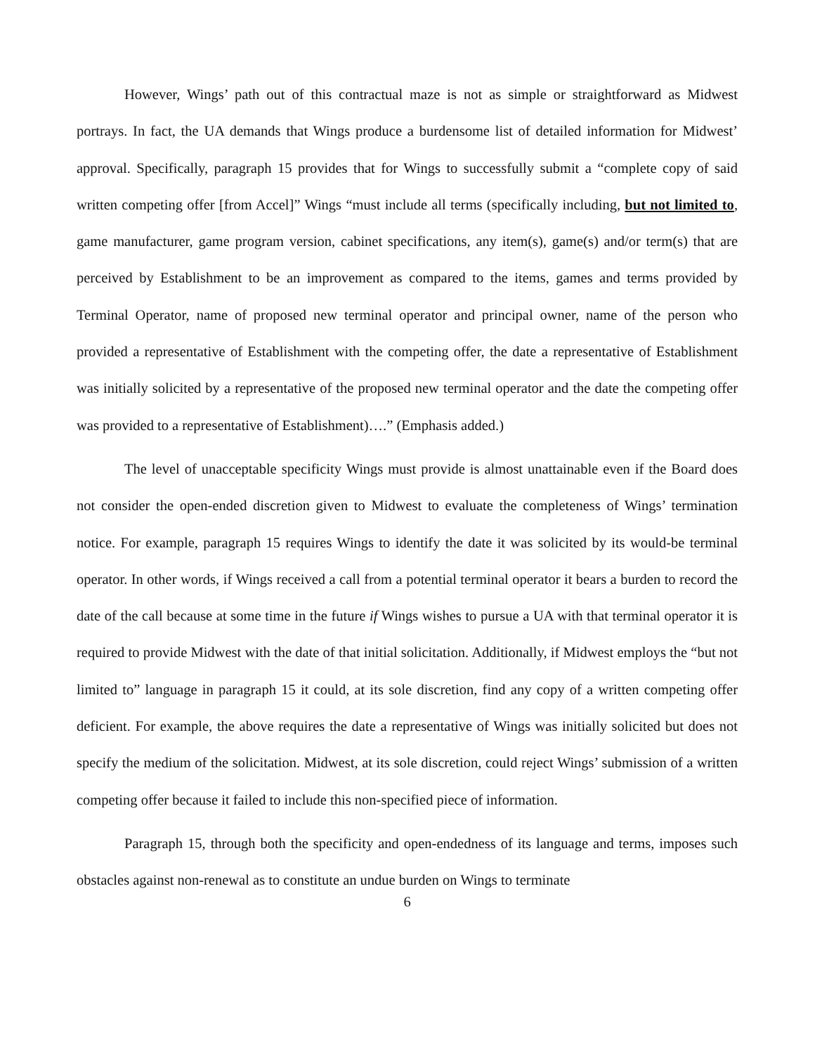However, Wings’ path out of this contractual maze is not as simple or straightforward as Midwest portrays. In fact, the UA demands that Wings produce a burdensome list of detailed information for Midwest’ approval. Specifically, paragraph 15 provides that for Wings to successfully submit a “complete copy of said written competing offer [from Accel]” Wings “must include all terms (specifically including, but not limited to, game manufacturer, game program version, cabinet specifications, any item(s), game(s) and/or term(s) that are perceived by Establishment to be an improvement as compared to the items, games and terms provided by Terminal Operator, name of proposed new terminal operator and principal owner, name of the person who provided a representative of Establishment with the competing offer, the date a representative of Establishment was initially solicited by a representative of the proposed new terminal operator and the date the competing offer was provided to a representative of Establishment)….” (Emphasis added.)
The level of unacceptable specificity Wings must provide is almost unattainable even if the Board does not consider the open-ended discretion given to Midwest to evaluate the completeness of Wings’ termination notice. For example, paragraph 15 requires Wings to identify the date it was solicited by its would-be terminal operator. In other words, if Wings received a call from a potential terminal operator it bears a burden to record the date of the call because at some time in the future if Wings wishes to pursue a UA with that terminal operator it is required to provide Midwest with the date of that initial solicitation. Additionally, if Midwest employs the “but not limited to” language in paragraph 15 it could, at its sole discretion, find any copy of a written competing offer deficient. For example, the above requires the date a representative of Wings was initially solicited but does not specify the medium of the solicitation. Midwest, at its sole discretion, could reject Wings’ submission of a written competing offer because it failed to include this non-specified piece of information.
Paragraph 15, through both the specificity and open-endedness of its language and terms, imposes such obstacles against non-renewal as to constitute an undue burden on Wings to terminate
6